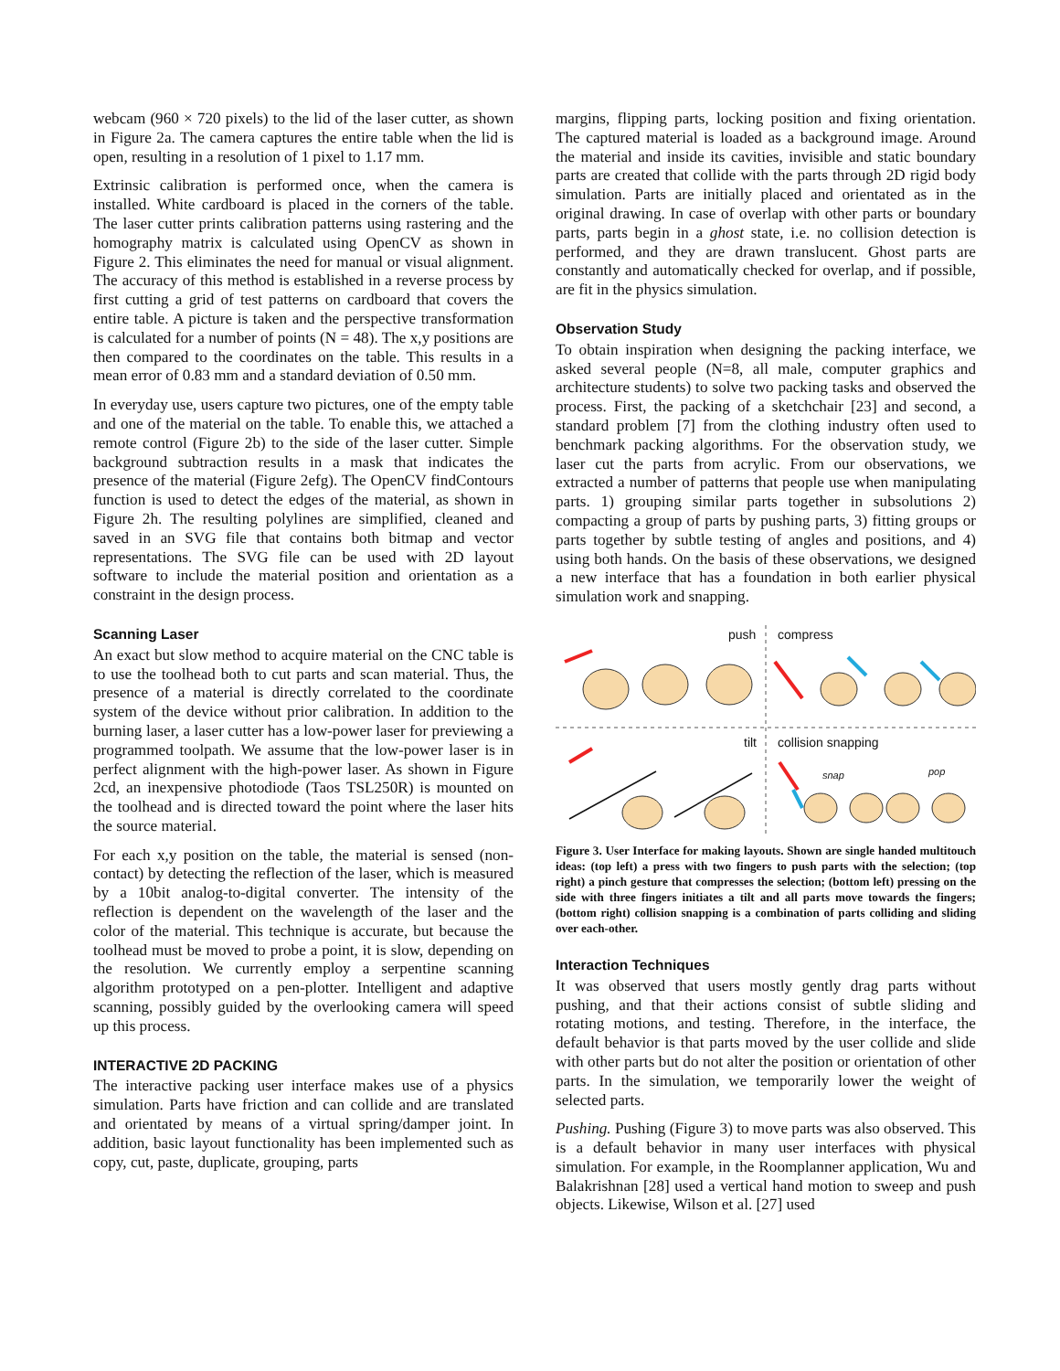webcam (960 × 720 pixels) to the lid of the laser cutter, as shown in Figure 2a. The camera captures the entire table when the lid is open, resulting in a resolution of 1 pixel to 1.17 mm.
Extrinsic calibration is performed once, when the camera is installed. White cardboard is placed in the corners of the table. The laser cutter prints calibration patterns using rastering and the homography matrix is calculated using OpenCV as shown in Figure 2. This eliminates the need for manual or visual alignment. The accuracy of this method is established in a reverse process by first cutting a grid of test patterns on cardboard that covers the entire table. A picture is taken and the perspective transformation is calculated for a number of points (N = 48). The x,y positions are then compared to the coordinates on the table. This results in a mean error of 0.83 mm and a standard deviation of 0.50 mm.
In everyday use, users capture two pictures, one of the empty table and one of the material on the table. To enable this, we attached a remote control (Figure 2b) to the side of the laser cutter. Simple background subtraction results in a mask that indicates the presence of the material (Figure 2efg). The OpenCV findContours function is used to detect the edges of the material, as shown in Figure 2h. The resulting polylines are simplified, cleaned and saved in an SVG file that contains both bitmap and vector representations. The SVG file can be used with 2D layout software to include the material position and orientation as a constraint in the design process.
Scanning Laser
An exact but slow method to acquire material on the CNC table is to use the toolhead both to cut parts and scan material. Thus, the presence of a material is directly correlated to the coordinate system of the device without prior calibration. In addition to the burning laser, a laser cutter has a low-power laser for previewing a programmed toolpath. We assume that the low-power laser is in perfect alignment with the high-power laser. As shown in Figure 2cd, an inexpensive photodiode (Taos TSL250R) is mounted on the toolhead and is directed toward the point where the laser hits the source material.
For each x,y position on the table, the material is sensed (non-contact) by detecting the reflection of the laser, which is measured by a 10bit analog-to-digital converter. The intensity of the reflection is dependent on the wavelength of the laser and the color of the material. This technique is accurate, but because the toolhead must be moved to probe a point, it is slow, depending on the resolution. We currently employ a serpentine scanning algorithm prototyped on a pen-plotter. Intelligent and adaptive scanning, possibly guided by the overlooking camera will speed up this process.
INTERACTIVE 2D PACKING
The interactive packing user interface makes use of a physics simulation. Parts have friction and can collide and are translated and orientated by means of a virtual spring/damper joint. In addition, basic layout functionality has been implemented such as copy, cut, paste, duplicate, grouping, parts
margins, flipping parts, locking position and fixing orientation. The captured material is loaded as a background image. Around the material and inside its cavities, invisible and static boundary parts are created that collide with the parts through 2D rigid body simulation. Parts are initially placed and orientated as in the original drawing. In case of overlap with other parts or boundary parts, parts begin in a ghost state, i.e. no collision detection is performed, and they are drawn translucent. Ghost parts are constantly and automatically checked for overlap, and if possible, are fit in the physics simulation.
Observation Study
To obtain inspiration when designing the packing interface, we asked several people (N=8, all male, computer graphics and architecture students) to solve two packing tasks and observed the process. First, the packing of a sketchchair [23] and second, a standard problem [7] from the clothing industry often used to benchmark packing algorithms. For the observation study, we laser cut the parts from acrylic. From our observations, we extracted a number of patterns that people use when manipulating parts. 1) grouping similar parts together in subsolutions 2) compacting a group of parts by pushing parts, 3) fitting groups or parts together by subtle testing of angles and positions, and 4) using both hands. On the basis of these observations, we designed a new interface that has a foundation in both earlier physical simulation work and snapping.
push compress
tilt collision snapping
snap pop
Figure 3. User Interface for making layouts. Shown are single handed multitouch ideas: (top left) a press with two fingers to push parts with the selection; (top right) a pinch gesture that compresses the selection; (bottom left) pressing on the side with three fingers initiates a tilt and all parts move towards the fingers; (bottom right) collision snapping is a combination of parts colliding and sliding over each-other.
Interaction Techniques
It was observed that users mostly gently drag parts without pushing, and that their actions consist of subtle sliding and rotating motions, and testing. Therefore, in the interface, the default behavior is that parts moved by the user collide and slide with other parts but do not alter the position or orientation of other parts. In the simulation, we temporarily lower the weight of selected parts.
Pushing. Pushing (Figure 3) to move parts was also observed. This is a default behavior in many user interfaces with physical simulation. For example, in the Roomplanner application, Wu and Balakrishnan [28] used a vertical hand motion to sweep and push objects. Likewise, Wilson et al. [27] used